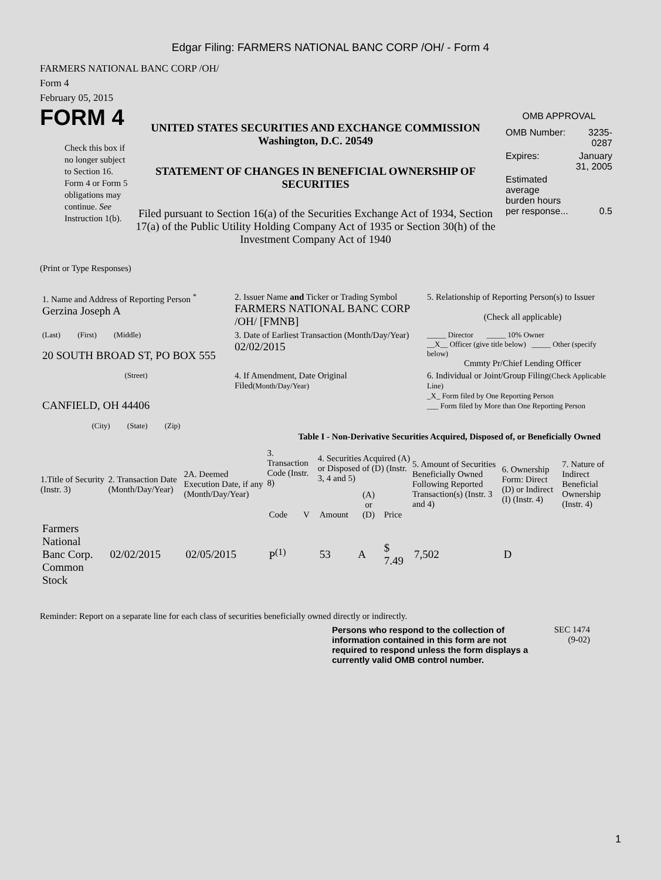Edgar Filing: FARMERS NATIONAL BANC CORP /OH/ - Form 4
FARMERS NATIONAL BANC CORP /OH/
Form 4
February 05, 2015
FORM 4
Check this box if no longer subject to Section 16. Form 4 or Form 5 obligations may continue. See Instruction 1(b).
UNITED STATES SECURITIES AND EXCHANGE COMMISSION
Washington, D.C. 20549
STATEMENT OF CHANGES IN BENEFICIAL OWNERSHIP OF SECURITIES
Filed pursuant to Section 16(a) of the Securities Exchange Act of 1934, Section 17(a) of the Public Utility Holding Company Act of 1935 or Section 30(h) of the Investment Company Act of 1940
OMB APPROVAL
| OMB Number: | 3235-0287 |
| Expires: | January 31, 2005 |
| Estimated average burden hours per response... | 0.5 |
(Print or Type Responses)
| 1. Name and Address of Reporting Person <sup>*</sup> Gerzina Joseph A | 2. Issuer Name and Ticker or Trading Symbol FARMERS NATIONAL BANC CORP /OH/ [FMNB] | 5. Relationship of Reporting Person(s) to Issuer (Check all applicable) |
| (Last) (First) (Middle) 20 SOUTH BROAD ST, PO BOX 555 | 3. Date of Earliest Transaction (Month/Day/Year) 02/02/2015 | _____ Director _____ 10% Owner __X__ Officer (give title below) _____ Other (specify below) Cmmty Pr/Chief Lending Officer |
| (Street) CANFIELD, OH 44406 (City) (State) (Zip) | 4. If Amendment, Date Original Filed (Month/Day/Year) | 6. Individual or Joint/Group Filing (Check Applicable Line) _X_ Form filed by One Reporting Person ___ Form filed by More than One Reporting Person |
Table I - Non-Derivative Securities Acquired, Disposed of, or Beneficially Owned
| 1.Title of Security (Instr. 3) | 2. Transaction Date (Month/Day/Year) | 2A. Deemed Execution Date, if any (Month/Day/Year) | 3. Transaction Code (Instr. 8) | | 4. Securities Acquired (A) or Disposed of (D) (Instr. 3, 4 and 5) | | | 5. Amount of Securities Beneficially Owned Following Reported Transaction(s) (Instr. 3 and 4) | 6. Ownership Form: Direct (D) or Indirect (I) (Instr. 4) | 7. Nature of Indirect Beneficial Ownership (Instr. 4) |
| --- | --- | --- | --- | --- | --- | --- | --- | --- | --- | --- |
| | | | Code | V | Amount | (A) or (D) | Price | | | |
| Farmers National Banc Corp. Common Stock | 02/02/2015 | 02/05/2015 | P<sup>(1)</sup> | | 53 | A | $ 7.49 | 7,502 | D | |
Reminder: Report on a separate line for each class of securities beneficially owned directly or indirectly.
Persons who respond to the collection of information contained in this form are not required to respond unless the form displays a currently valid OMB control number.
SEC 1474
(9-02)
1